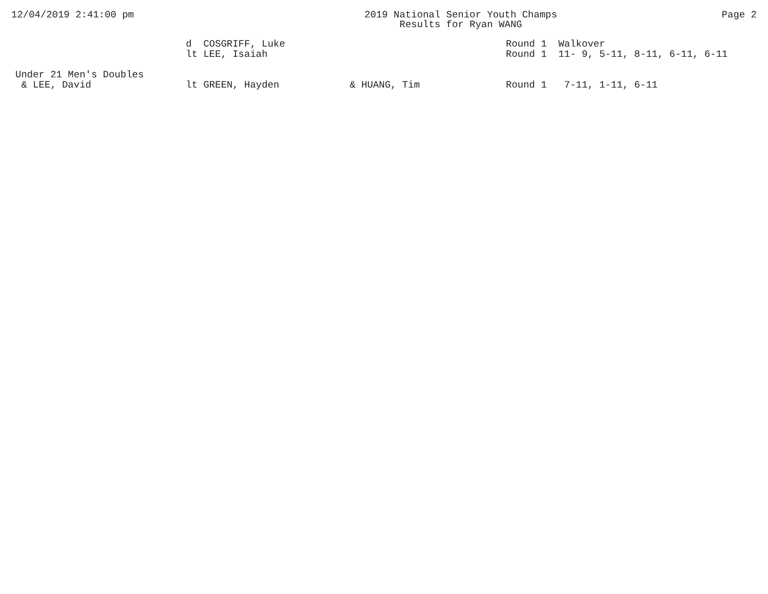12/04/2019 2:41:00 pm 2019 National Senior Youth Champs
Results for Ryan WANG
Page 2
| | d COSGRIFF, Luke | | Round 1 Walkover |
| | lt LEE, Isaiah | | Round 1 11- 9, 5-11, 8-11, 6-11, 6-11 |
| Under 21 Men's Doubles | | | |
| & LEE, David | lt GREEN, Hayden | & HUANG, Tim | Round 1 7-11, 1-11, 6-11 |